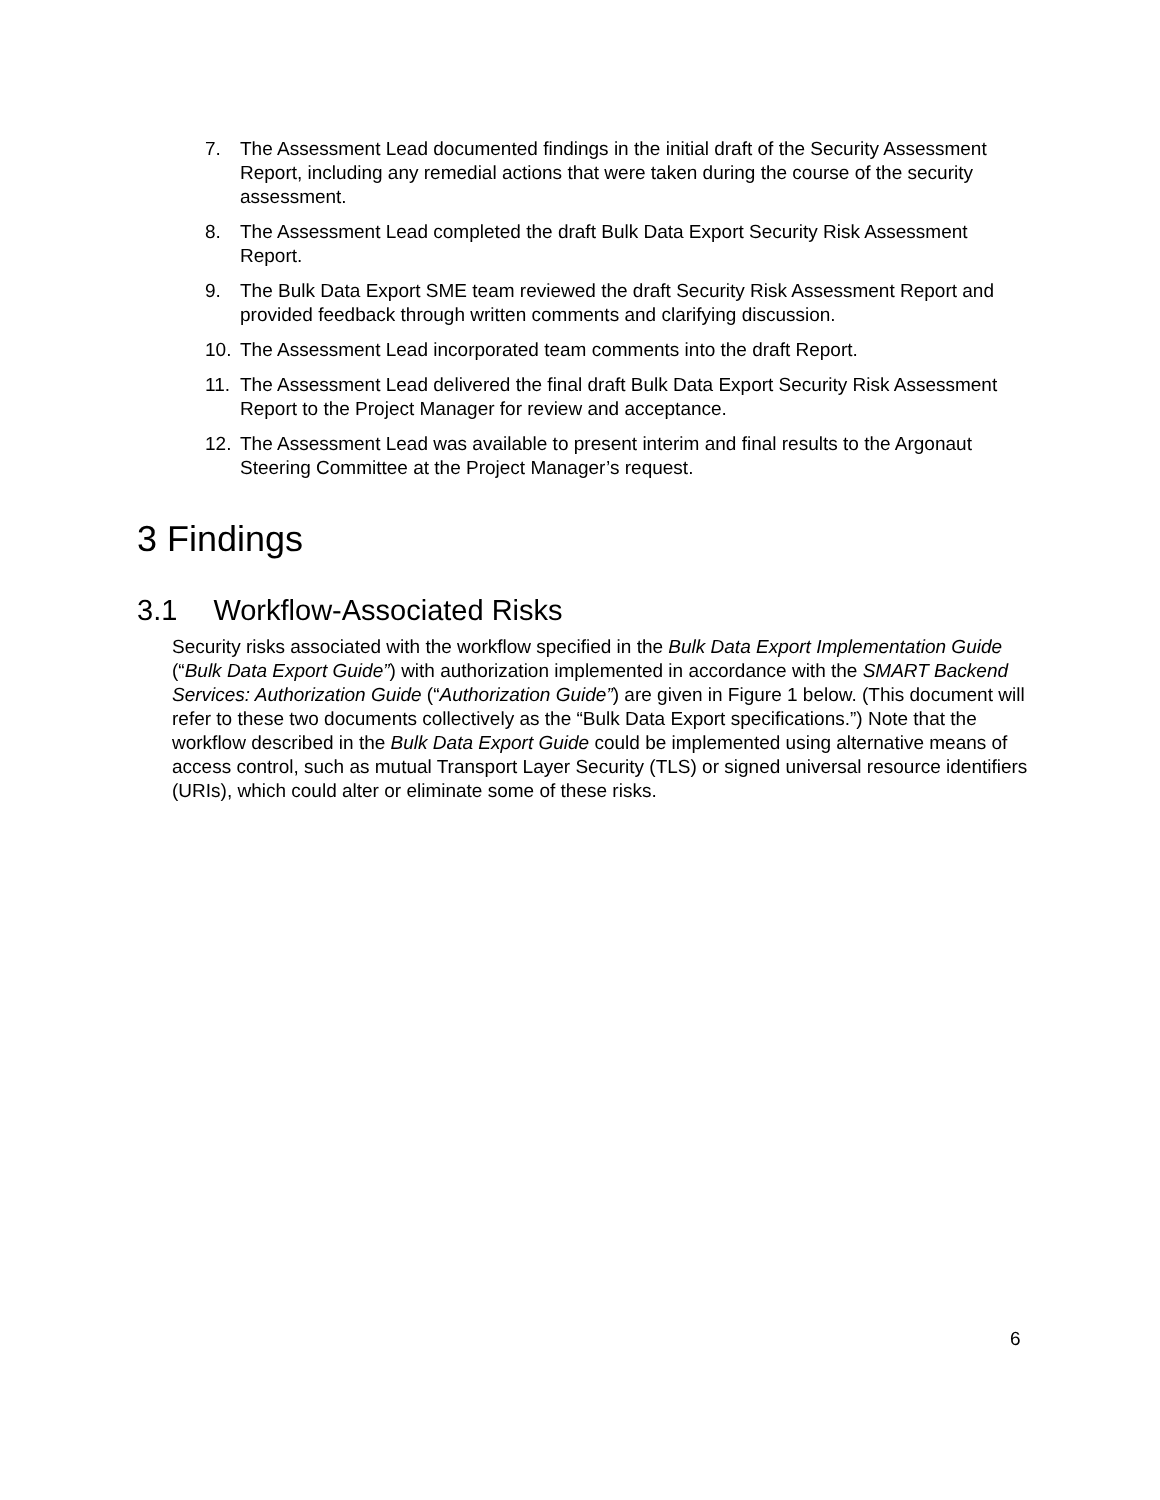7. The Assessment Lead documented findings in the initial draft of the Security Assessment Report, including any remedial actions that were taken during the course of the security assessment.
8. The Assessment Lead completed the draft Bulk Data Export Security Risk Assessment Report.
9. The Bulk Data Export SME team reviewed the draft Security Risk Assessment Report and provided feedback through written comments and clarifying discussion.
10. The Assessment Lead incorporated team comments into the draft Report.
11. The Assessment Lead delivered the final draft Bulk Data Export Security Risk Assessment Report to the Project Manager for review and acceptance.
12. The Assessment Lead was available to present interim and final results to the Argonaut Steering Committee at the Project Manager’s request.
3 Findings
3.1 Workflow-Associated Risks
Security risks associated with the workflow specified in the Bulk Data Export Implementation Guide (“Bulk Data Export Guide”) with authorization implemented in accordance with the SMART Backend Services: Authorization Guide (“Authorization Guide”) are given in Figure 1 below. (This document will refer to these two documents collectively as the “Bulk Data Export specifications.”) Note that the workflow described in the Bulk Data Export Guide could be implemented using alternative means of access control, such as mutual Transport Layer Security (TLS) or signed universal resource identifiers (URIs), which could alter or eliminate some of these risks.
6